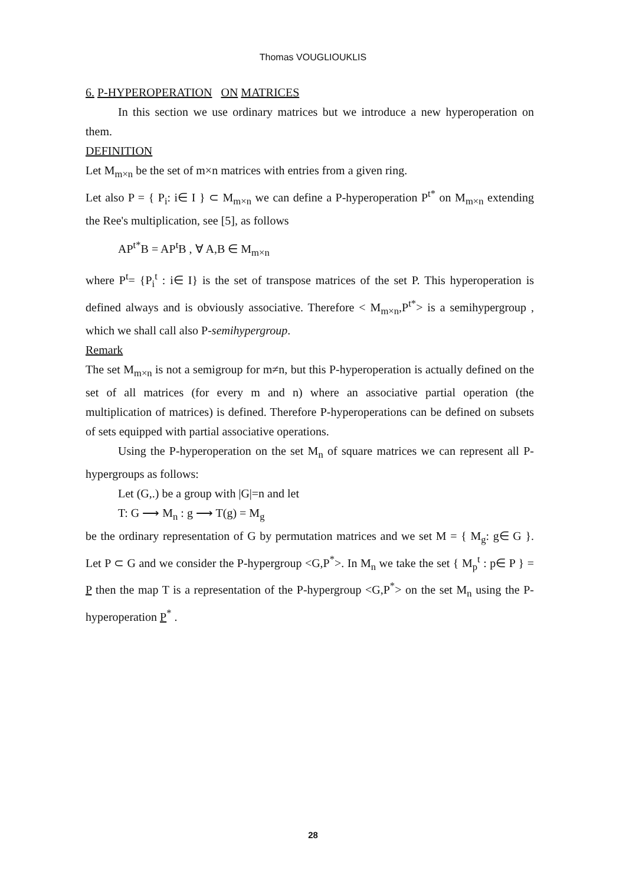Thomas VOUGLIOUKLIS
6. P-HYPEROPERATION ON MATRICES
In this section we use ordinary matrices but we introduce a new hyperoperation on them.
DEFINITION
Let M<sub>m×n</sub> be the set of m×n matrices with entries from a given ring.
Let also P = { P<sub>i</sub>: i∈ I } ⊂ M<sub>m×n</sub> we can define a P-hyperoperation P<sup>t*</sup> on M<sub>m×n</sub> extending the Ree's multiplication, see [5], as follows
AP<sup>t*</sup>B = AP<sup>t</sup>B , ∀ A,B ∈ M<sub>m×n</sub>
where P<sup>t</sup>= {P<sub>i</sub><sup>t</sup> : i∈ I} is the set of transpose matrices of the set P. This hyperoperation is defined always and is obviously associative. Therefore < M<sub>m×n</sub>,P<sup>t*</sup>> is a semihypergroup , which we shall call also P-semihypergroup.
Remark
The set M<sub>m×n</sub> is not a semigroup for m≠n, but this P-hyperoperation is actually defined on the set of all matrices (for every m and n) where an associative partial operation (the multiplication of matrices) is defined. Therefore P-hyperoperations can be defined on subsets of sets equipped with partial associative operations.
Using the P-hyperoperation on the set M<sub>n</sub> of square matrices we can represent all P-hypergroups as follows:
Let (G,.) be a group with |G|=n and let
T: G ⟶ M<sub>n</sub> : g ⟶ T(g) = M<sub>g</sub>
be the ordinary representation of G by permutation matrices and we set M = { M<sub>g</sub>: g∈ G }. Let P ⊂ G and we consider the P-hypergroup <G,P<sup>*</sup>>. In M<sub>n</sub> we take the set { M<sub>p</sub><sup>t</sup> : p∈ P } = P then the map T is a representation of the P-hypergroup <G,P<sup>*</sup>> on the set M<sub>n</sub> using the P-hyperoperation P<sup>*</sup> .
28